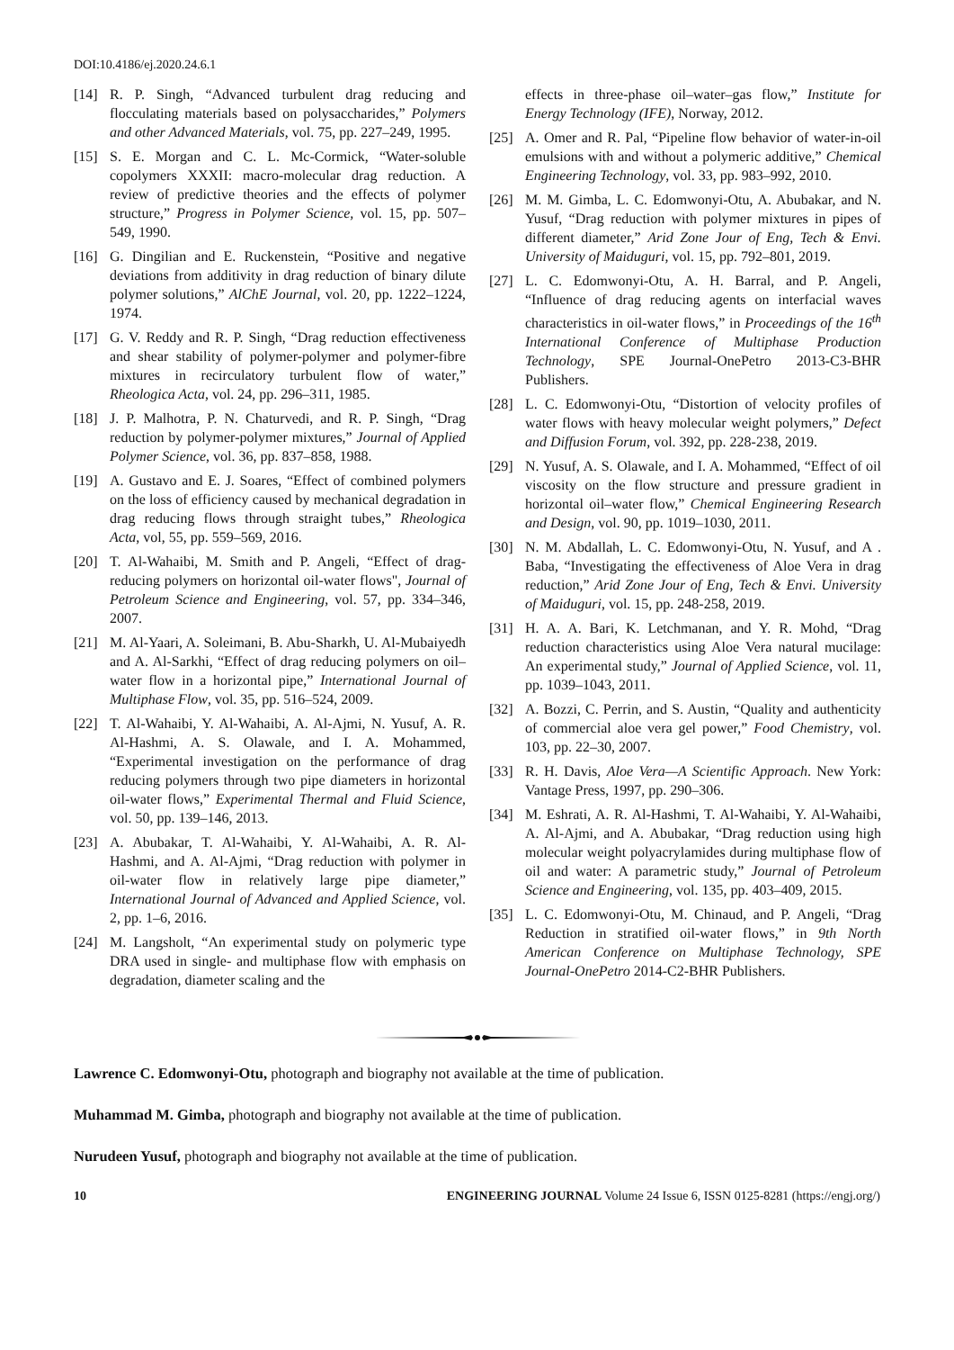DOI:10.4186/ej.2020.24.6.1
[14] R. P. Singh, “Advanced turbulent drag reducing and flocculating materials based on polysaccharides,” Polymers and other Advanced Materials, vol. 75, pp. 227–249, 1995.
[15] S. E. Morgan and C. L. Mc-Cormick, “Water-soluble copolymers XXXII: macro-molecular drag reduction. A review of predictive theories and the effects of polymer structure,” Progress in Polymer Science, vol. 15, pp. 507–549, 1990.
[16] G. Dingilian and E. Ruckenstein, “Positive and negative deviations from additivity in drag reduction of binary dilute polymer solutions,” AlChE Journal, vol. 20, pp. 1222–1224, 1974.
[17] G. V. Reddy and R. P. Singh, “Drag reduction effectiveness and shear stability of polymer-polymer and polymer-fibre mixtures in recirculatory turbulent flow of water,” Rheologica Acta, vol. 24, pp. 296–311, 1985.
[18] J. P. Malhotra, P. N. Chaturvedi, and R. P. Singh, “Drag reduction by polymer-polymer mixtures,” Journal of Applied Polymer Science, vol. 36, pp. 837–858, 1988.
[19] A. Gustavo and E. J. Soares, “Effect of combined polymers on the loss of efficiency caused by mechanical degradation in drag reducing flows through straight tubes,” Rheologica Acta, vol, 55, pp. 559–569, 2016.
[20] T. Al-Wahaibi, M. Smith and P. Angeli, “Effect of drag-reducing polymers on horizontal oil-water flows", Journal of Petroleum Science and Engineering, vol. 57, pp. 334–346, 2007.
[21] M. Al-Yaari, A. Soleimani, B. Abu-Sharkh, U. Al-Mubaiyedh and A. Al-Sarkhi, “Effect of drag reducing polymers on oil–water flow in a horizontal pipe,” International Journal of Multiphase Flow, vol. 35, pp. 516–524, 2009.
[22] T. Al-Wahaibi, Y. Al-Wahaibi, A. Al-Ajmi, N. Yusuf, A. R. Al-Hashmi, A. S. Olawale, and I. A. Mohammed, “Experimental investigation on the performance of drag reducing polymers through two pipe diameters in horizontal oil-water flows,” Experimental Thermal and Fluid Science, vol. 50, pp. 139–146, 2013.
[23] A. Abubakar, T. Al-Wahaibi, Y. Al-Wahaibi, A. R. Al-Hashmi, and A. Al-Ajmi, “Drag reduction with polymer in oil-water flow in relatively large pipe diameter,” International Journal of Advanced and Applied Science, vol. 2, pp. 1–6, 2016.
[24] M. Langsholt, “An experimental study on polymeric type DRA used in single- and multiphase flow with emphasis on degradation, diameter scaling and the
effects in three-phase oil–water–gas flow,” Institute for Energy Technology (IFE), Norway, 2012.
[25] A. Omer and R. Pal, “Pipeline flow behavior of water-in-oil emulsions with and without a polymeric additive,” Chemical Engineering Technology, vol. 33, pp. 983–992, 2010.
[26] M. M. Gimba, L. C. Edomwonyi-Otu, A. Abubakar, and N. Yusuf, “Drag reduction with polymer mixtures in pipes of different diameter,” Arid Zone Jour of Eng, Tech & Envi. University of Maiduguri, vol. 15, pp. 792–801, 2019.
[27] L. C. Edomwonyi-Otu, A. H. Barral, and P. Angeli, “Influence of drag reducing agents on interfacial waves characteristics in oil-water flows,” in Proceedings of the 16<sup>th</sup> International Conference of Multiphase Production Technology, SPE Journal-OnePetro 2013-C3-BHR Publishers.
[28] L. C. Edomwonyi-Otu, “Distortion of velocity profiles of water flows with heavy molecular weight polymers,” Defect and Diffusion Forum, vol. 392, pp. 228-238, 2019.
[29] N. Yusuf, A. S. Olawale, and I. A. Mohammed, “Effect of oil viscosity on the flow structure and pressure gradient in horizontal oil–water flow,” Chemical Engineering Research and Design, vol. 90, pp. 1019–1030, 2011.
[30] N. M. Abdallah, L. C. Edomwonyi-Otu, N. Yusuf, and A . Baba, “Investigating the effectiveness of Aloe Vera in drag reduction,” Arid Zone Jour of Eng, Tech & Envi. University of Maiduguri, vol. 15, pp. 248-258, 2019.
[31] H. A. A. Bari, K. Letchmanan, and Y. R. Mohd, “Drag reduction characteristics using Aloe Vera natural mucilage: An experimental study,” Journal of Applied Science, vol. 11, pp. 1039–1043, 2011.
[32] A. Bozzi, C. Perrin, and S. Austin, “Quality and authenticity of commercial aloe vera gel power,” Food Chemistry, vol. 103, pp. 22–30, 2007.
[33] R. H. Davis, Aloe Vera—A Scientific Approach. New York: Vantage Press, 1997, pp. 290–306.
[34] M. Eshrati, A. R. Al-Hashmi, T. Al-Wahaibi, Y. Al-Wahaibi, A. Al-Ajmi, and A. Abubakar, “Drag reduction using high molecular weight polyacrylamides during multiphase flow of oil and water: A parametric study,” Journal of Petroleum Science and Engineering, vol. 135, pp. 403–409, 2015.
[35] L. C. Edomwonyi-Otu, M. Chinaud, and P. Angeli, “Drag Reduction in stratified oil-water flows,” in 9th North American Conference on Multiphase Technology, SPE Journal-OnePetro 2014-C2-BHR Publishers.
Lawrence C. Edomwonyi-Otu, photograph and biography not available at the time of publication.
Muhammad M. Gimba, photograph and biography not available at the time of publication.
Nurudeen Yusuf, photograph and biography not available at the time of publication.
10 ENGINEERING JOURNAL Volume 24 Issue 6, ISSN 0125-8281 (https://engj.org/)